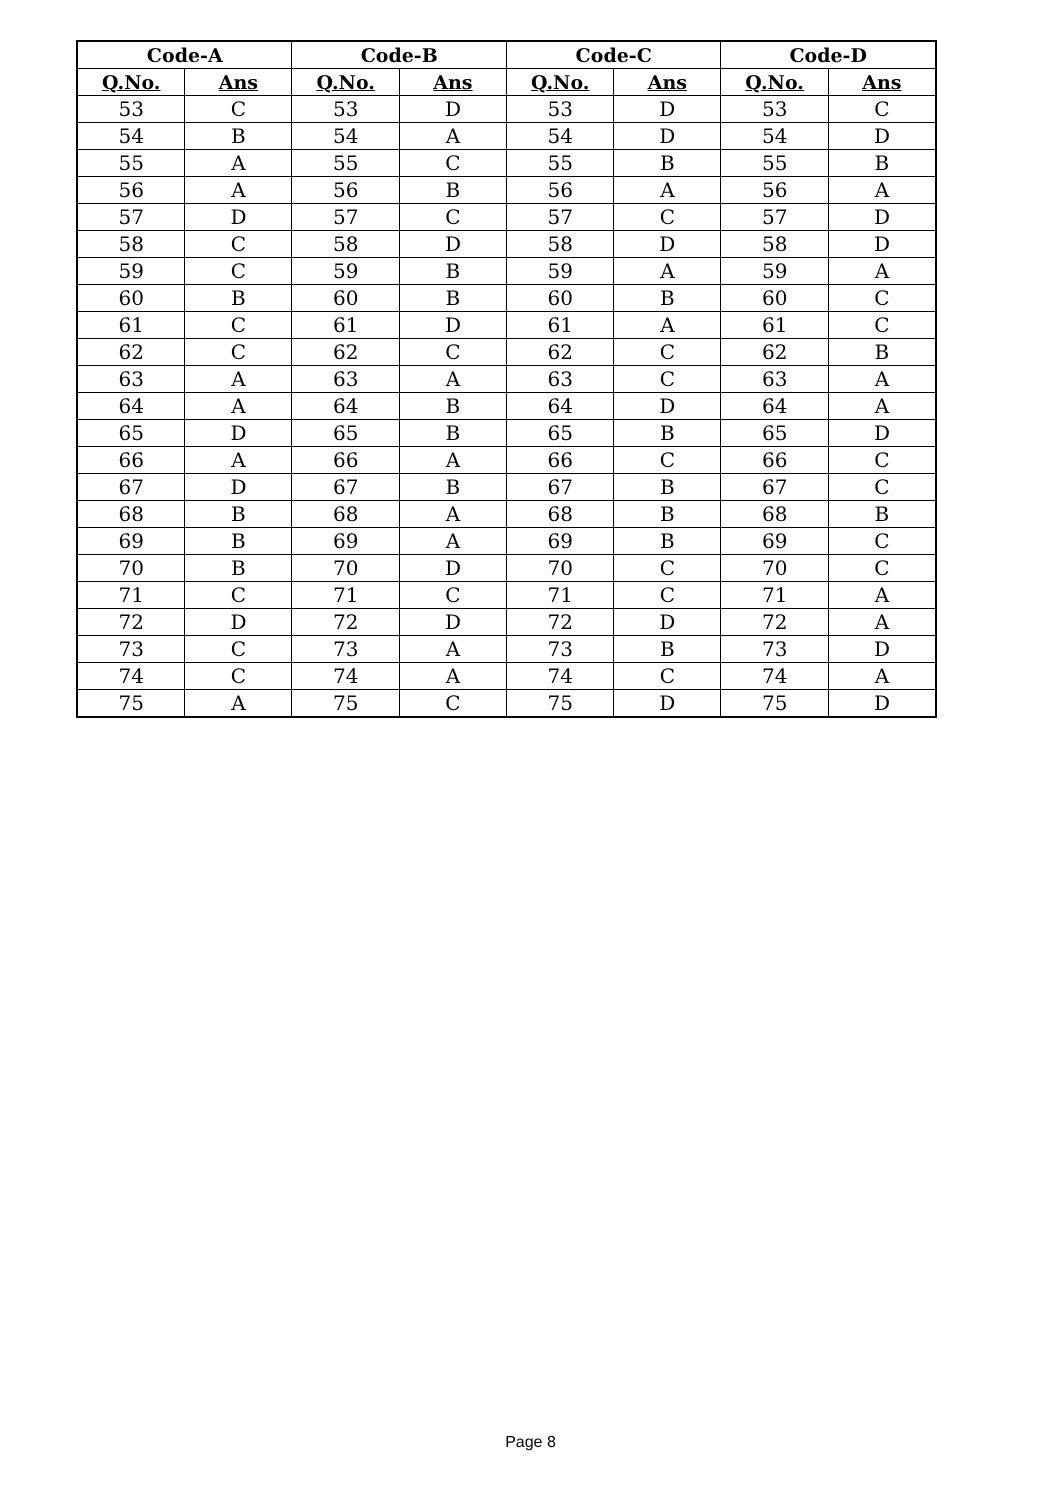| Code-A | | Code-B | | Code-C | | Code-D | |
| --- | --- | --- | --- | --- | --- | --- | --- |
| Q.No. | Ans | Q.No. | Ans | Q.No. | Ans | Q.No. | Ans |
| 53 | C | 53 | D | 53 | D | 53 | C |
| 54 | B | 54 | A | 54 | D | 54 | D |
| 55 | A | 55 | C | 55 | B | 55 | B |
| 56 | A | 56 | B | 56 | A | 56 | A |
| 57 | D | 57 | C | 57 | C | 57 | D |
| 58 | C | 58 | D | 58 | D | 58 | D |
| 59 | C | 59 | B | 59 | A | 59 | A |
| 60 | B | 60 | B | 60 | B | 60 | C |
| 61 | C | 61 | D | 61 | A | 61 | C |
| 62 | C | 62 | C | 62 | C | 62 | B |
| 63 | A | 63 | A | 63 | C | 63 | A |
| 64 | A | 64 | B | 64 | D | 64 | A |
| 65 | D | 65 | B | 65 | B | 65 | D |
| 66 | A | 66 | A | 66 | C | 66 | C |
| 67 | D | 67 | B | 67 | B | 67 | C |
| 68 | B | 68 | A | 68 | B | 68 | B |
| 69 | B | 69 | A | 69 | B | 69 | C |
| 70 | B | 70 | D | 70 | C | 70 | C |
| 71 | C | 71 | C | 71 | C | 71 | A |
| 72 | D | 72 | D | 72 | D | 72 | A |
| 73 | C | 73 | A | 73 | B | 73 | D |
| 74 | C | 74 | A | 74 | C | 74 | A |
| 75 | A | 75 | C | 75 | D | 75 | D |
Page 8